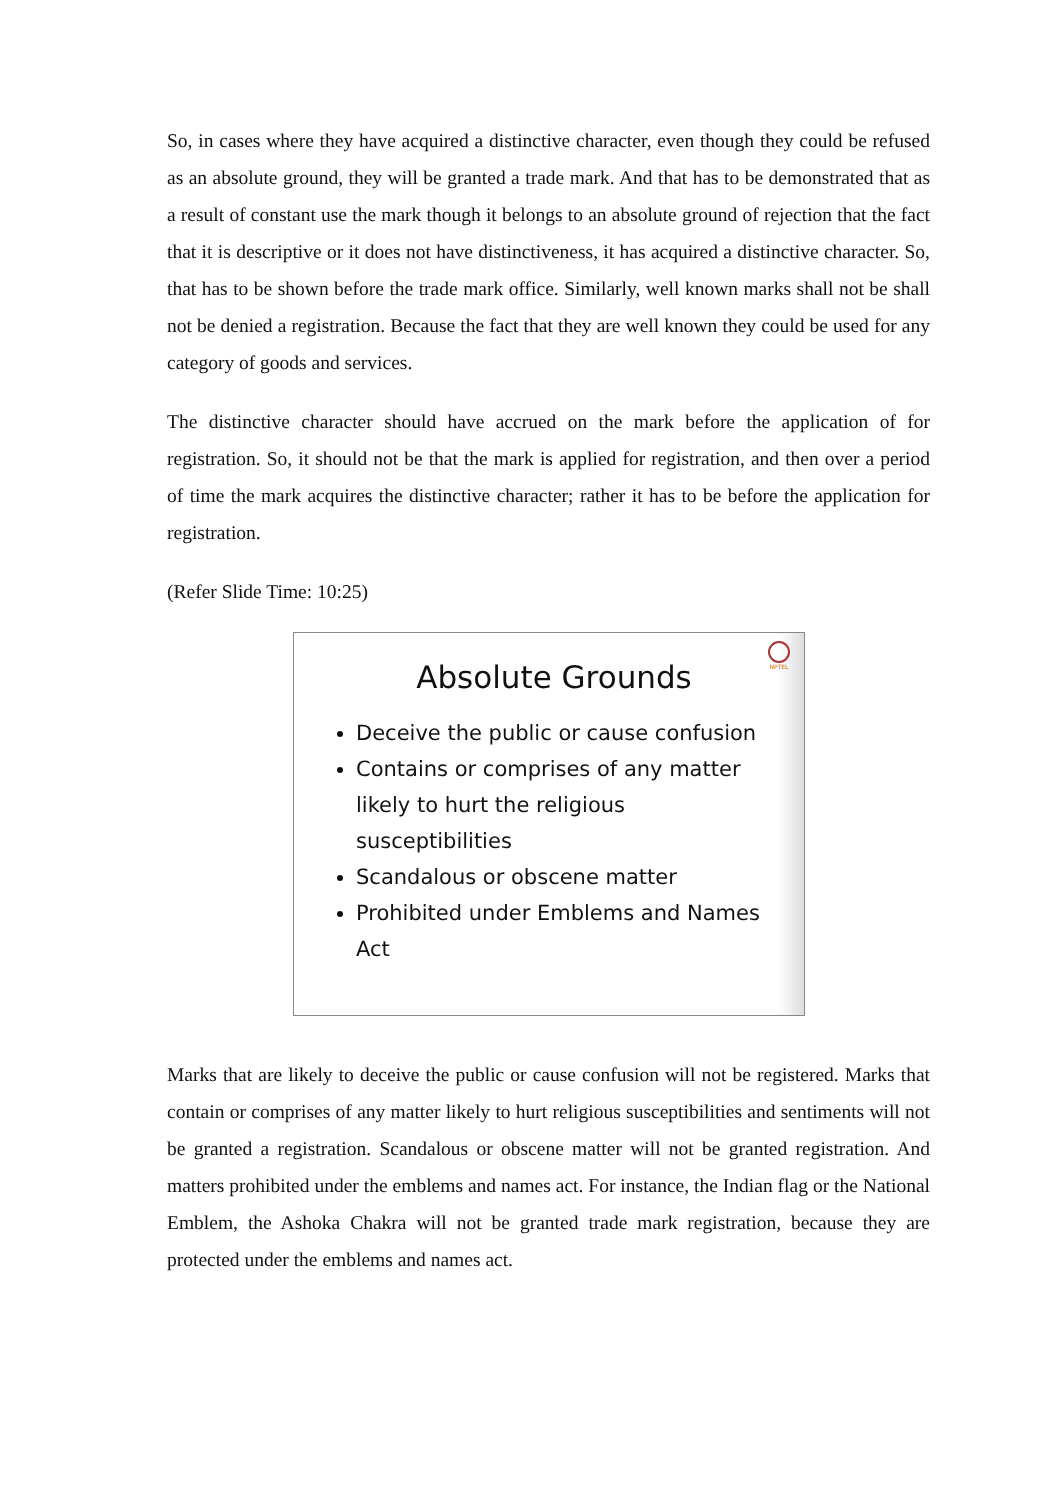So, in cases where they have acquired a distinctive character, even though they could be refused as an absolute ground, they will be granted a trade mark. And that has to be demonstrated that as a result of constant use the mark though it belongs to an absolute ground of rejection that the fact that it is descriptive or it does not have distinctiveness, it has acquired a distinctive character. So, that has to be shown before the trade mark office. Similarly, well known marks shall not be shall not be denied a registration. Because the fact that they are well known they could be used for any category of goods and services.
The distinctive character should have accrued on the mark before the application of for registration. So, it should not be that the mark is applied for registration, and then over a period of time the mark acquires the distinctive character; rather it has to be before the application for registration.
(Refer Slide Time: 10:25)
NPTEL
Absolute Grounds
Deceive the public or cause confusion
Contains or comprises of any matter likely to hurt the religious susceptibilities
Scandalous or obscene matter
Prohibited under Emblems and Names Act
Marks that are likely to deceive the public or cause confusion will not be registered. Marks that contain or comprises of any matter likely to hurt religious susceptibilities and sentiments will not be granted a registration. Scandalous or obscene matter will not be granted registration. And matters prohibited under the emblems and names act. For instance, the Indian flag or the National Emblem, the Ashoka Chakra will not be granted trade mark registration, because they are protected under the emblems and names act.